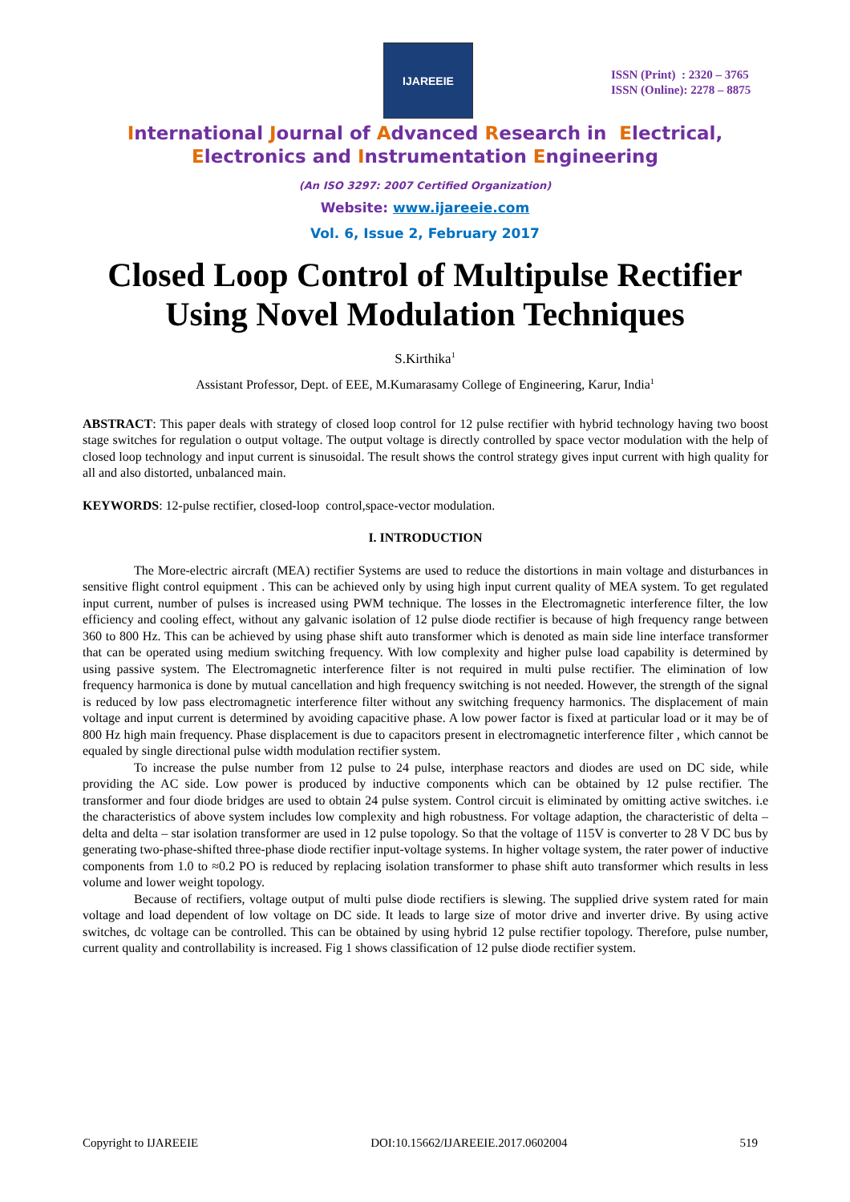IJAREEIE
ISSN (Print) : 2320 – 3765
ISSN (Online): 2278 – 8875
International Journal of Advanced Research in Electrical,
Electronics and Instrumentation Engineering
(An ISO 3297: 2007 Certified Organization)
Website: www.ijareeie.com
Vol. 6, Issue 2, February 2017
Closed Loop Control of Multipulse Rectifier
Using Novel Modulation Techniques
S.Kirthika<sup>1</sup>
Assistant Professor, Dept. of EEE, M.Kumarasamy College of Engineering, Karur, India<sup>1</sup>
ABSTRACT: This paper deals with strategy of closed loop control for 12 pulse rectifier with hybrid technology having two boost stage switches for regulation o output voltage. The output voltage is directly controlled by space vector modulation with the help of closed loop technology and input current is sinusoidal. The result shows the control strategy gives input current with high quality for all and also distorted, unbalanced main.
KEYWORDS: 12-pulse rectifier, closed-loop control,space-vector modulation.
I. INTRODUCTION
The More-electric aircraft (MEA) rectifier Systems are used to reduce the distortions in main voltage and disturbances in sensitive flight control equipment . This can be achieved only by using high input current quality of MEA system. To get regulated input current, number of pulses is increased using PWM technique. The losses in the Electromagnetic interference filter, the low efficiency and cooling effect, without any galvanic isolation of 12 pulse diode rectifier is because of high frequency range between 360 to 800 Hz. This can be achieved by using phase shift auto transformer which is denoted as main side line interface transformer that can be operated using medium switching frequency. With low complexity and higher pulse load capability is determined by using passive system. The Electromagnetic interference filter is not required in multi pulse rectifier. The elimination of low frequency harmonica is done by mutual cancellation and high frequency switching is not needed. However, the strength of the signal is reduced by low pass electromagnetic interference filter without any switching frequency harmonics. The displacement of main voltage and input current is determined by avoiding capacitive phase. A low power factor is fixed at particular load or it may be of 800 Hz high main frequency. Phase displacement is due to capacitors present in electromagnetic interference filter , which cannot be equaled by single directional pulse width modulation rectifier system.
To increase the pulse number from 12 pulse to 24 pulse, interphase reactors and diodes are used on DC side, while providing the AC side. Low power is produced by inductive components which can be obtained by 12 pulse rectifier. The transformer and four diode bridges are used to obtain 24 pulse system. Control circuit is eliminated by omitting active switches. i.e the characteristics of above system includes low complexity and high robustness. For voltage adaption, the characteristic of delta – delta and delta – star isolation transformer are used in 12 pulse topology. So that the voltage of 115V is converter to 28 V DC bus by generating two-phase-shifted three-phase diode rectifier input-voltage systems. In higher voltage system, the rater power of inductive components from 1.0 to ≈0.2 PO is reduced by replacing isolation transformer to phase shift auto transformer which results in less volume and lower weight topology.
Because of rectifiers, voltage output of multi pulse diode rectifiers is slewing. The supplied drive system rated for main voltage and load dependent of low voltage on DC side. It leads to large size of motor drive and inverter drive. By using active switches, dc voltage can be controlled. This can be obtained by using hybrid 12 pulse rectifier topology. Therefore, pulse number, current quality and controllability is increased. Fig 1 shows classification of 12 pulse diode rectifier system.
Copyright to IJAREEIE DOI:10.15662/IJAREEIE.2017.0602004 519